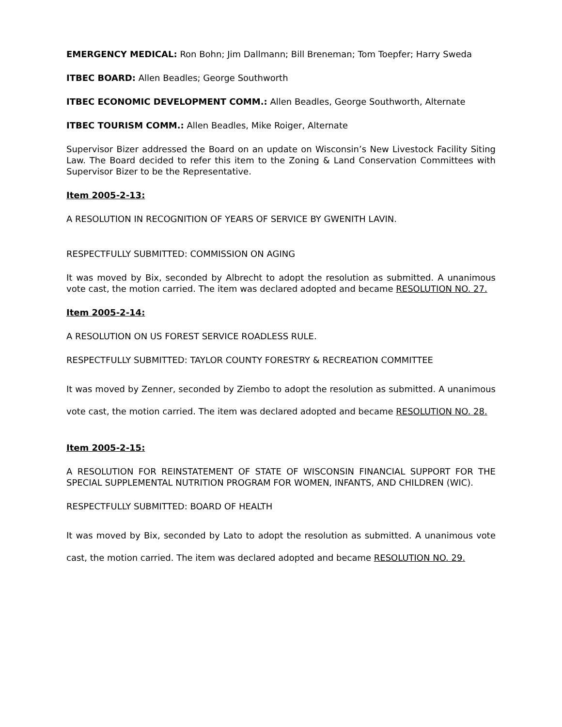EMERGENCY MEDICAL: Ron Bohn; Jim Dallmann; Bill Breneman; Tom Toepfer; Harry Sweda
ITBEC BOARD: Allen Beadles; George Southworth
ITBEC ECONOMIC DEVELOPMENT COMM.: Allen Beadles, George Southworth, Alternate
ITBEC TOURISM COMM.: Allen Beadles, Mike Roiger, Alternate
Supervisor Bizer addressed the Board on an update on Wisconsin’s New Livestock Facility Siting Law. The Board decided to refer this item to the Zoning & Land Conservation Committees with Supervisor Bizer to be the Representative.
Item 2005-2-13:
A RESOLUTION IN RECOGNITION OF YEARS OF SERVICE BY GWENITH LAVIN.
RESPECTFULLY SUBMITTED: COMMISSION ON AGING
It was moved by Bix, seconded by Albrecht to adopt the resolution as submitted. A unanimous vote cast, the motion carried. The item was declared adopted and became RESOLUTION NO. 27.
Item 2005-2-14:
A RESOLUTION ON US FOREST SERVICE ROADLESS RULE.
RESPECTFULLY SUBMITTED: TAYLOR COUNTY FORESTRY & RECREATION COMMITTEE
It was moved by Zenner, seconded by Ziembo to adopt the resolution as submitted. A unanimous vote cast, the motion carried. The item was declared adopted and became RESOLUTION NO. 28.
Item 2005-2-15:
A RESOLUTION FOR REINSTATEMENT OF STATE OF WISCONSIN FINANCIAL SUPPORT FOR THE SPECIAL SUPPLEMENTAL NUTRITION PROGRAM FOR WOMEN, INFANTS, AND CHILDREN (WIC).
RESPECTFULLY SUBMITTED: BOARD OF HEALTH
It was moved by Bix, seconded by Lato to adopt the resolution as submitted. A unanimous vote cast, the motion carried. The item was declared adopted and became RESOLUTION NO. 29.